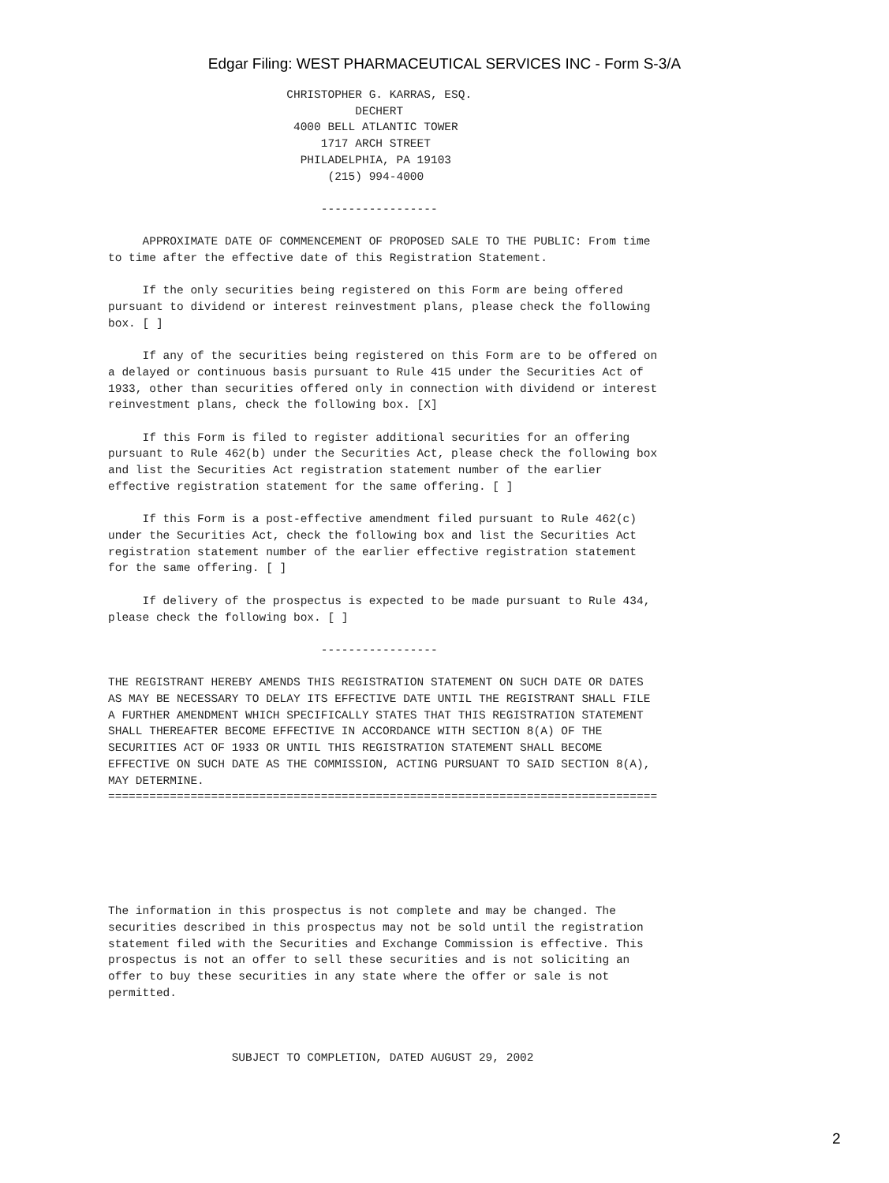Edgar Filing: WEST PHARMACEUTICAL SERVICES INC - Form S-3/A
                          CHRISTOPHER G. KARRAS, ESQ.
                                    DECHERT
                           4000 BELL ATLANTIC TOWER
                               1717 ARCH STREET
                            PHILADELPHIA, PA 19103
                                (215) 994-4000

                               -----------------

     APPROXIMATE DATE OF COMMENCEMENT OF PROPOSED SALE TO THE PUBLIC: From time
to time after the effective date of this Registration Statement.

     If the only securities being registered on this Form are being offered
pursuant to dividend or interest reinvestment plans, please check the following
box. [ ]

     If any of the securities being registered on this Form are to be offered on
a delayed or continuous basis pursuant to Rule 415 under the Securities Act of
1933, other than securities offered only in connection with dividend or interest
reinvestment plans, check the following box. [X]

     If this Form is filed to register additional securities for an offering
pursuant to Rule 462(b) under the Securities Act, please check the following box
and list the Securities Act registration statement number of the earlier
effective registration statement for the same offering. [ ]

     If this Form is a post-effective amendment filed pursuant to Rule 462(c)
under the Securities Act, check the following box and list the Securities Act
registration statement number of the earlier effective registration statement
for the same offering. [ ]

     If delivery of the prospectus is expected to be made pursuant to Rule 434,
please check the following box. [ ]

                               -----------------

THE REGISTRANT HEREBY AMENDS THIS REGISTRATION STATEMENT ON SUCH DATE OR DATES
AS MAY BE NECESSARY TO DELAY ITS EFFECTIVE DATE UNTIL THE REGISTRANT SHALL FILE
A FURTHER AMENDMENT WHICH SPECIFICALLY STATES THAT THIS REGISTRATION STATEMENT
SHALL THEREAFTER BECOME EFFECTIVE IN ACCORDANCE WITH SECTION 8(A) OF THE
SECURITIES ACT OF 1933 OR UNTIL THIS REGISTRATION STATEMENT SHALL BECOME
EFFECTIVE ON SUCH DATE AS THE COMMISSION, ACTING PURSUANT TO SAID SECTION 8(A),
MAY DETERMINE.
================================================================================






The information in this prospectus is not complete and may be changed. The
securities described in this prospectus may not be sold until the registration
statement filed with the Securities and Exchange Commission is effective. This
prospectus is not an offer to sell these securities and is not soliciting an
offer to buy these securities in any state where the offer or sale is not
permitted.



                  SUBJECT TO COMPLETION, DATED AUGUST 29, 2002
2